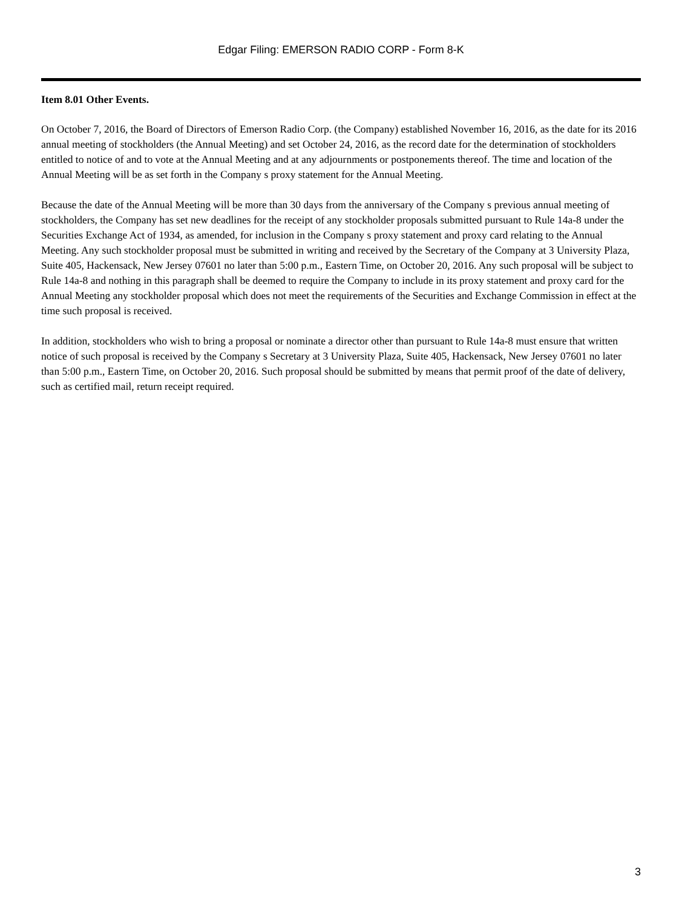Edgar Filing: EMERSON RADIO CORP - Form 8-K
Item 8.01 Other Events.
On October 7, 2016, the Board of Directors of Emerson Radio Corp. (the Company) established November 16, 2016, as the date for its 2016 annual meeting of stockholders (the Annual Meeting) and set October 24, 2016, as the record date for the determination of stockholders entitled to notice of and to vote at the Annual Meeting and at any adjournments or postponements thereof. The time and location of the Annual Meeting will be as set forth in the Company s proxy statement for the Annual Meeting.
Because the date of the Annual Meeting will be more than 30 days from the anniversary of the Company s previous annual meeting of stockholders, the Company has set new deadlines for the receipt of any stockholder proposals submitted pursuant to Rule 14a-8 under the Securities Exchange Act of 1934, as amended, for inclusion in the Company s proxy statement and proxy card relating to the Annual Meeting. Any such stockholder proposal must be submitted in writing and received by the Secretary of the Company at 3 University Plaza, Suite 405, Hackensack, New Jersey 07601 no later than 5:00 p.m., Eastern Time, on October 20, 2016. Any such proposal will be subject to Rule 14a-8 and nothing in this paragraph shall be deemed to require the Company to include in its proxy statement and proxy card for the Annual Meeting any stockholder proposal which does not meet the requirements of the Securities and Exchange Commission in effect at the time such proposal is received.
In addition, stockholders who wish to bring a proposal or nominate a director other than pursuant to Rule 14a-8 must ensure that written notice of such proposal is received by the Company s Secretary at 3 University Plaza, Suite 405, Hackensack, New Jersey 07601 no later than 5:00 p.m., Eastern Time, on October 20, 2016. Such proposal should be submitted by means that permit proof of the date of delivery, such as certified mail, return receipt required.
3